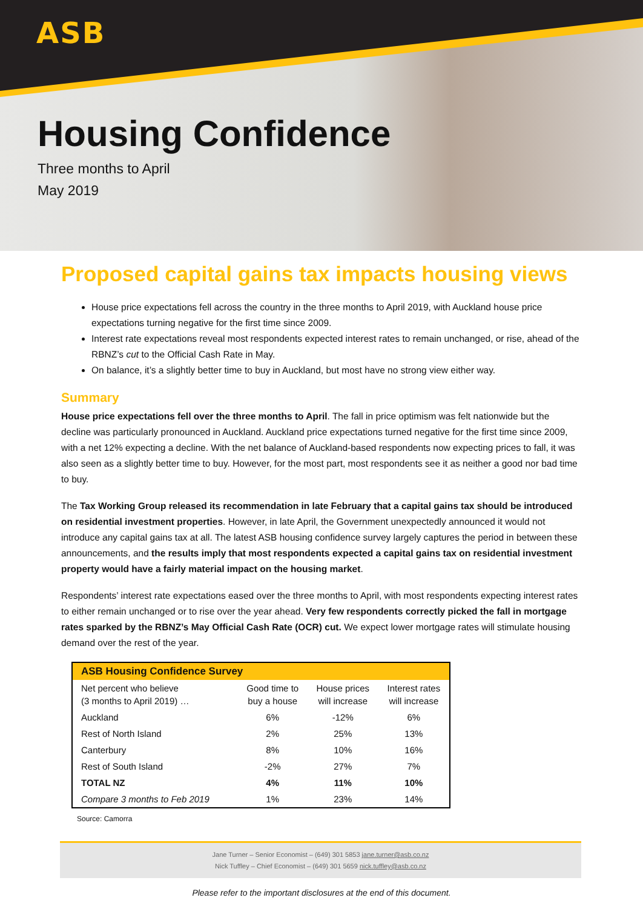ASB
Housing Confidence
Three months to April
May 2019
Proposed capital gains tax impacts housing views
House price expectations fell across the country in the three months to April 2019, with Auckland house price expectations turning negative for the first time since 2009.
Interest rate expectations reveal most respondents expected interest rates to remain unchanged, or rise, ahead of the RBNZ’s cut to the Official Cash Rate in May.
On balance, it’s a slightly better time to buy in Auckland, but most have no strong view either way.
Summary
House price expectations fell over the three months to April. The fall in price optimism was felt nationwide but the decline was particularly pronounced in Auckland. Auckland price expectations turned negative for the first time since 2009, with a net 12% expecting a decline. With the net balance of Auckland-based respondents now expecting prices to fall, it was also seen as a slightly better time to buy. However, for the most part, most respondents see it as neither a good nor bad time to buy.
The Tax Working Group released its recommendation in late February that a capital gains tax should be introduced on residential investment properties. However, in late April, the Government unexpectedly announced it would not introduce any capital gains tax at all. The latest ASB housing confidence survey largely captures the period in between these announcements, and the results imply that most respondents expected a capital gains tax on residential investment property would have a fairly material impact on the housing market.
Respondents’ interest rate expectations eased over the three months to April, with most respondents expecting interest rates to either remain unchanged or to rise over the year ahead. Very few respondents correctly picked the fall in mortgage rates sparked by the RBNZ’s May Official Cash Rate (OCR) cut. We expect lower mortgage rates will stimulate housing demand over the rest of the year.
| ASB Housing Confidence Survey | | | |
| --- | --- | --- | --- |
| Net percent who believe (3 months to April 2019) … | Good time to buy a house | House prices will increase | Interest rates will increase |
| Auckland | 6% | -12% | 6% |
| Rest of North Island | 2% | 25% | 13% |
| Canterbury | 8% | 10% | 16% |
| Rest of South Island | -2% | 27% | 7% |
| TOTAL NZ | 4% | 11% | 10% |
| Compare 3 months to Feb 2019 | 1% | 23% | 14% |
Source: Camorra
Jane Turner – Senior Economist – (649) 301 5853 jane.turner@asb.co.nz
Nick Tuffley – Chief Economist – (649) 301 5659 nick.tuffley@asb.co.nz
Please refer to the important disclosures at the end of this document.